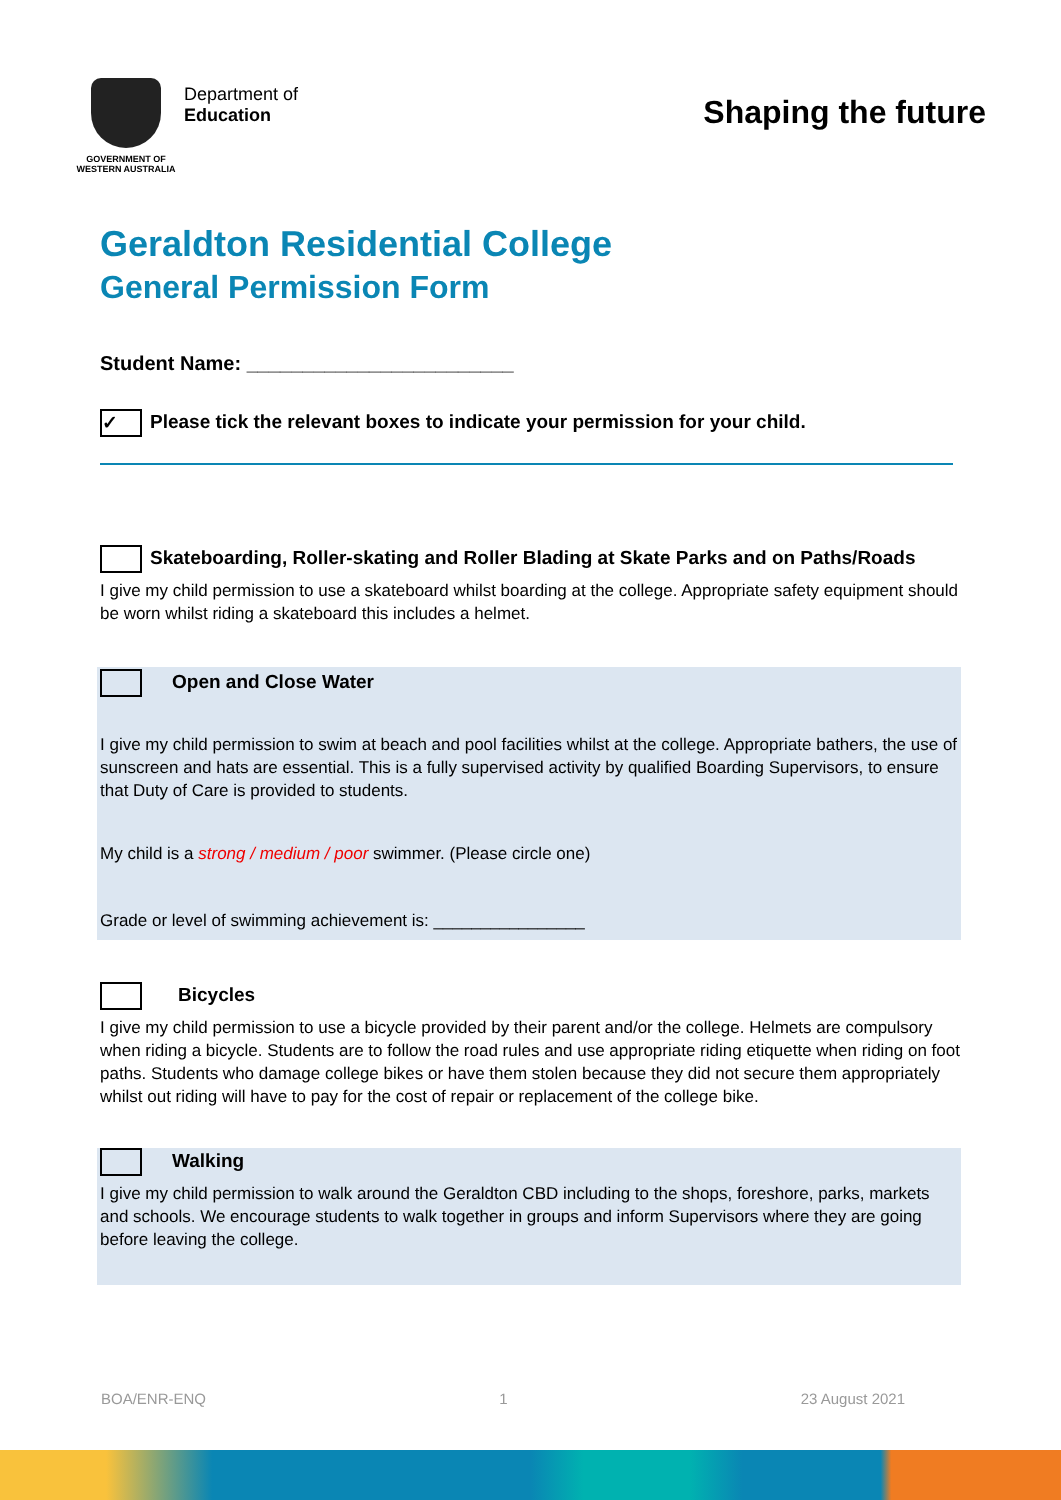GOVERNMENT OF WESTERN AUSTRALIA
Department of
Education
Shaping the future
Geraldton Residential College
General Permission Form
Student Name: ________________________
✓ Please tick the relevant boxes to indicate your permission for your child.
Skateboarding, Roller-skating and Roller Blading at Skate Parks and on Paths/Roads
I give my child permission to use a skateboard whilst boarding at the college. Appropriate safety equipment should be worn whilst riding a skateboard this includes a helmet.
Open and Close Water
I give my child permission to swim at beach and pool facilities whilst at the college. Appropriate bathers, the use of sunscreen and hats are essential. This is a fully supervised activity by qualified Boarding Supervisors, to ensure that Duty of Care is provided to students.
My child is a strong / medium / poor swimmer. (Please circle one)
Grade or level of swimming achievement is: ________________
Bicycles
I give my child permission to use a bicycle provided by their parent and/or the college. Helmets are compulsory when riding a bicycle. Students are to follow the road rules and use appropriate riding etiquette when riding on foot paths. Students who damage college bikes or have them stolen because they did not secure them appropriately whilst out riding will have to pay for the cost of repair or replacement of the college bike.
Walking
I give my child permission to walk around the Geraldton CBD including to the shops, foreshore, parks, markets and schools. We encourage students to walk together in groups and inform Supervisors where they are going before leaving the college.
BOA/ENR-ENQ 1 23 August 2021